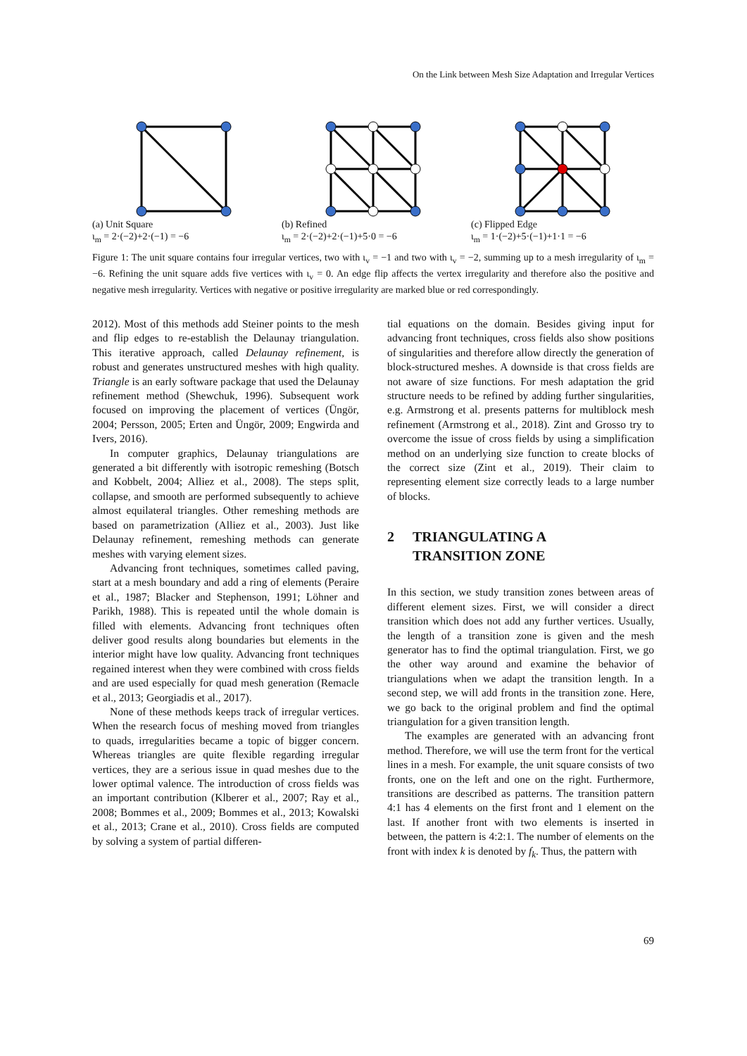On the Link between Mesh Size Adaptation and Irregular Vertices
(a) Unit Square
ι<sub>m</sub> = 2·(−2)+2·(−1) = −6
(b) Refined
ι<sub>m</sub> = 2·(−2)+2·(−1)+5·0 = −6
(c) Flipped Edge
ι<sub>m</sub> = 1·(−2)+5·(−1)+1·1 = −6
Figure 1: The unit square contains four irregular vertices, two with ι<sub>v</sub> = −1 and two with ι<sub>v</sub> = −2, summing up to a mesh irregularity of ι<sub>m</sub> = −6. Refining the unit square adds five vertices with ι<sub>v</sub> = 0. An edge flip affects the vertex irregularity and therefore also the positive and negative mesh irregularity. Vertices with negative or positive irregularity are marked blue or red correspondingly.
2012). Most of this methods add Steiner points to the mesh and flip edges to re-establish the Delaunay triangulation. This iterative approach, called Delaunay refinement, is robust and generates unstructured meshes with high quality. Triangle is an early software package that used the Delaunay refinement method (Shewchuk, 1996). Subsequent work focused on improving the placement of vertices (Üngör, 2004; Persson, 2005; Erten and Üngör, 2009; Engwirda and Ivers, 2016).
In computer graphics, Delaunay triangulations are generated a bit differently with isotropic remeshing (Botsch and Kobbelt, 2004; Alliez et al., 2008). The steps split, collapse, and smooth are performed subsequently to achieve almost equilateral triangles. Other remeshing methods are based on parametrization (Alliez et al., 2003). Just like Delaunay refinement, remeshing methods can generate meshes with varying element sizes.
Advancing front techniques, sometimes called paving, start at a mesh boundary and add a ring of elements (Peraire et al., 1987; Blacker and Stephenson, 1991; Löhner and Parikh, 1988). This is repeated until the whole domain is filled with elements. Advancing front techniques often deliver good results along boundaries but elements in the interior might have low quality. Advancing front techniques regained interest when they were combined with cross fields and are used especially for quad mesh generation (Remacle et al., 2013; Georgiadis et al., 2017).
None of these methods keeps track of irregular vertices. When the research focus of meshing moved from triangles to quads, irregularities became a topic of bigger concern. Whereas triangles are quite flexible regarding irregular vertices, they are a serious issue in quad meshes due to the lower optimal valence. The introduction of cross fields was an important contribution (Klberer et al., 2007; Ray et al., 2008; Bommes et al., 2009; Bommes et al., 2013; Kowalski et al., 2013; Crane et al., 2010). Cross fields are computed by solving a system of partial differen-
tial equations on the domain. Besides giving input for advancing front techniques, cross fields also show positions of singularities and therefore allow directly the generation of block-structured meshes. A downside is that cross fields are not aware of size functions. For mesh adaptation the grid structure needs to be refined by adding further singularities, e.g. Armstrong et al. presents patterns for multiblock mesh refinement (Armstrong et al., 2018). Zint and Grosso try to overcome the issue of cross fields by using a simplification method on an underlying size function to create blocks of the correct size (Zint et al., 2019). Their claim to representing element size correctly leads to a large number of blocks.
2 TRIANGULATING A
TRANSITION ZONE
In this section, we study transition zones between areas of different element sizes. First, we will consider a direct transition which does not add any further vertices. Usually, the length of a transition zone is given and the mesh generator has to find the optimal triangulation. First, we go the other way around and examine the behavior of triangulations when we adapt the transition length. In a second step, we will add fronts in the transition zone. Here, we go back to the original problem and find the optimal triangulation for a given transition length.
The examples are generated with an advancing front method. Therefore, we will use the term front for the vertical lines in a mesh. For example, the unit square consists of two fronts, one on the left and one on the right. Furthermore, transitions are described as patterns. The transition pattern 4:1 has 4 elements on the first front and 1 element on the last. If another front with two elements is inserted in between, the pattern is 4:2:1. The number of elements on the front with index k is denoted by f<sub>k</sub>. Thus, the pattern with
69